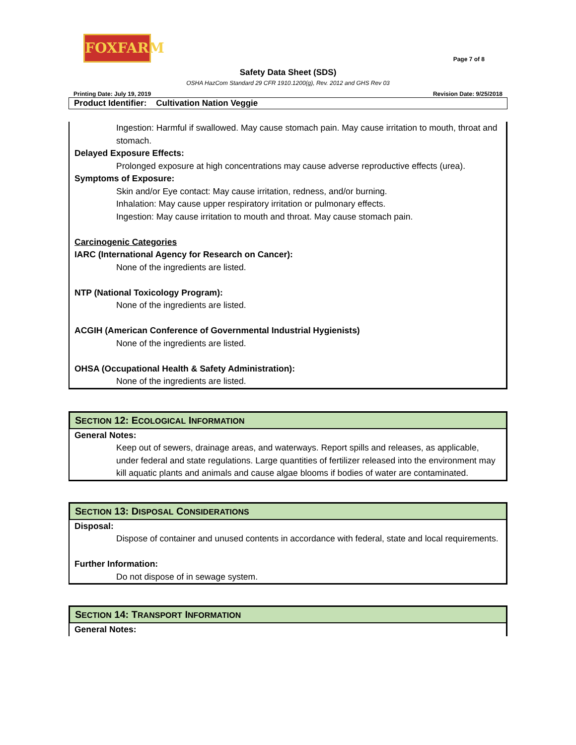FOXFARM
Page 7 of 8
Safety Data Sheet (SDS)
OSHA HazCom Standard 29 CFR 1910.1200(g), Rev. 2012 and GHS Rev 03
Printing Date: July 19, 2019 Revision Date: 9/25/2018
Product Identifier: Cultivation Nation Veggie
Ingestion: Harmful if swallowed. May cause stomach pain. May cause irritation to mouth, throat and stomach.
Delayed Exposure Effects:
Prolonged exposure at high concentrations may cause adverse reproductive effects (urea).
Symptoms of Exposure:
Skin and/or Eye contact: May cause irritation, redness, and/or burning.
Inhalation: May cause upper respiratory irritation or pulmonary effects.
Ingestion: May cause irritation to mouth and throat. May cause stomach pain.
Carcinogenic Categories
IARC (International Agency for Research on Cancer):
None of the ingredients are listed.
NTP (National Toxicology Program):
None of the ingredients are listed.
ACGIH (American Conference of Governmental Industrial Hygienists)
None of the ingredients are listed.
OHSA (Occupational Health & Safety Administration):
None of the ingredients are listed.
SECTION 12: ECOLOGICAL INFORMATION
General Notes:
Keep out of sewers, drainage areas, and waterways. Report spills and releases, as applicable, under federal and state regulations. Large quantities of fertilizer released into the environment may kill aquatic plants and animals and cause algae blooms if bodies of water are contaminated.
SECTION 13: DISPOSAL CONSIDERATIONS
Disposal:
Dispose of container and unused contents in accordance with federal, state and local requirements.
Further Information:
Do not dispose of in sewage system.
SECTION 14: TRANSPORT INFORMATION
General Notes: